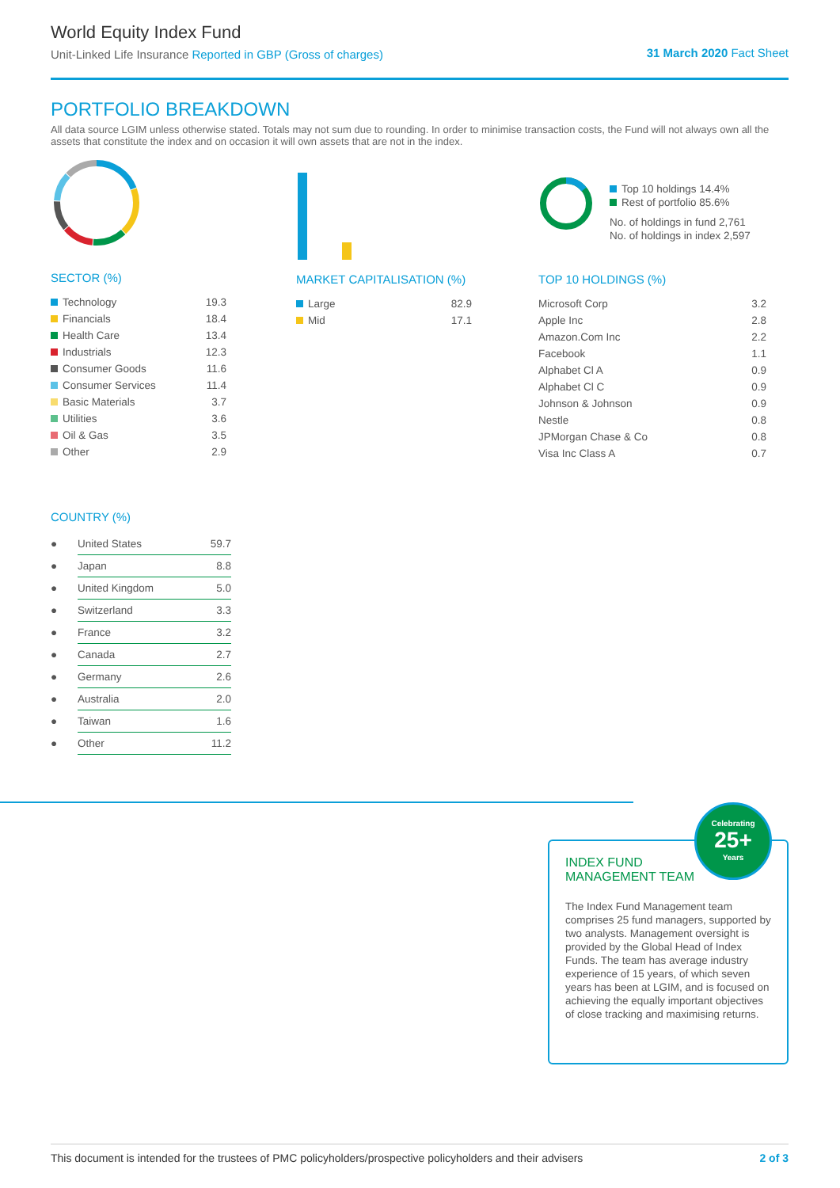World Equity Index Fund
Unit-Linked Life Insurance Reported in GBP (Gross of charges)
31 March 2020 Fact Sheet
PORTFOLIO BREAKDOWN
All data source LGIM unless otherwise stated. Totals may not sum due to rounding. In order to minimise transaction costs, the Fund will not always own all the assets that constitute the index and on occasion it will own assets that are not in the index.
SECTOR (%)
| Technology | 19.3 |
| Financials | 18.4 |
| Health Care | 13.4 |
| Industrials | 12.3 |
| Consumer Goods | 11.6 |
| Consumer Services | 11.4 |
| Basic Materials | 3.7 |
| Utilities | 3.6 |
| Oil & Gas | 3.5 |
| Other | 2.9 |
MARKET CAPITALISATION (%)
| Large | 82.9 |
| Mid | 17.1 |
Top 10 holdings 14.4%
Rest of portfolio 85.6%
No. of holdings in fund 2,761
No. of holdings in index 2,597
TOP 10 HOLDINGS (%)
| Microsoft Corp | 3.2 |
| Apple Inc | 2.8 |
| Amazon.Com Inc | 2.2 |
| Facebook | 1.1 |
| Alphabet Cl A | 0.9 |
| Alphabet Cl C | 0.9 |
| Johnson & Johnson | 0.9 |
| Nestle | 0.8 |
| JPMorgan Chase & Co | 0.8 |
| Visa Inc Class A | 0.7 |
COUNTRY (%)
| ● | United States | 59.7 |
| ● | Japan | 8.8 |
| ● | United Kingdom | 5.0 |
| ● | Switzerland | 3.3 |
| ● | France | 3.2 |
| ● | Canada | 2.7 |
| ● | Germany | 2.6 |
| ● | Australia | 2.0 |
| ● | Taiwan | 1.6 |
| ● | Other | 11.2 |
INDEX FUND
MANAGEMENT TEAM
The Index Fund Management team comprises 25 fund managers, supported by two analysts. Management oversight is provided by the Global Head of Index Funds. The team has average industry experience of 15 years, of which seven years has been at LGIM, and is focused on achieving the equally important objectives of close tracking and maximising returns.
Celebrating
25+
Years
This document is intended for the trustees of PMC policyholders/prospective policyholders and their advisers 2 of 3